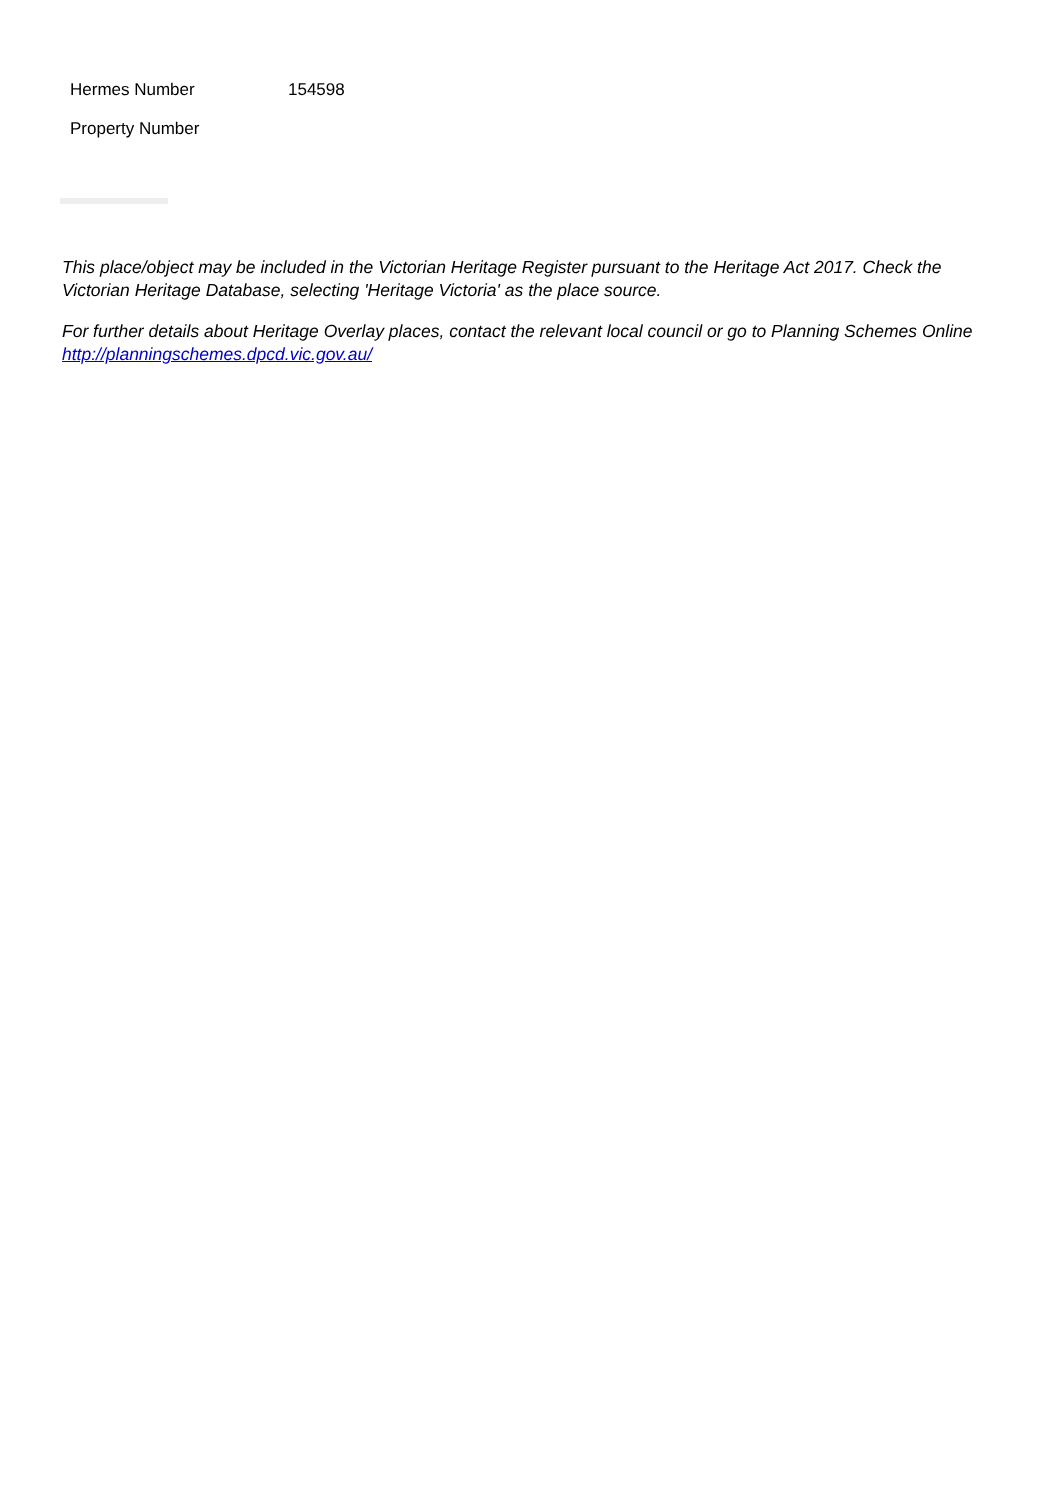| Hermes Number | 154598 |
| Property Number | |
This place/object may be included in the Victorian Heritage Register pursuant to the Heritage Act 2017. Check the Victorian Heritage Database, selecting 'Heritage Victoria' as the place source.
For further details about Heritage Overlay places, contact the relevant local council or go to Planning Schemes Online http://planningschemes.dpcd.vic.gov.au/